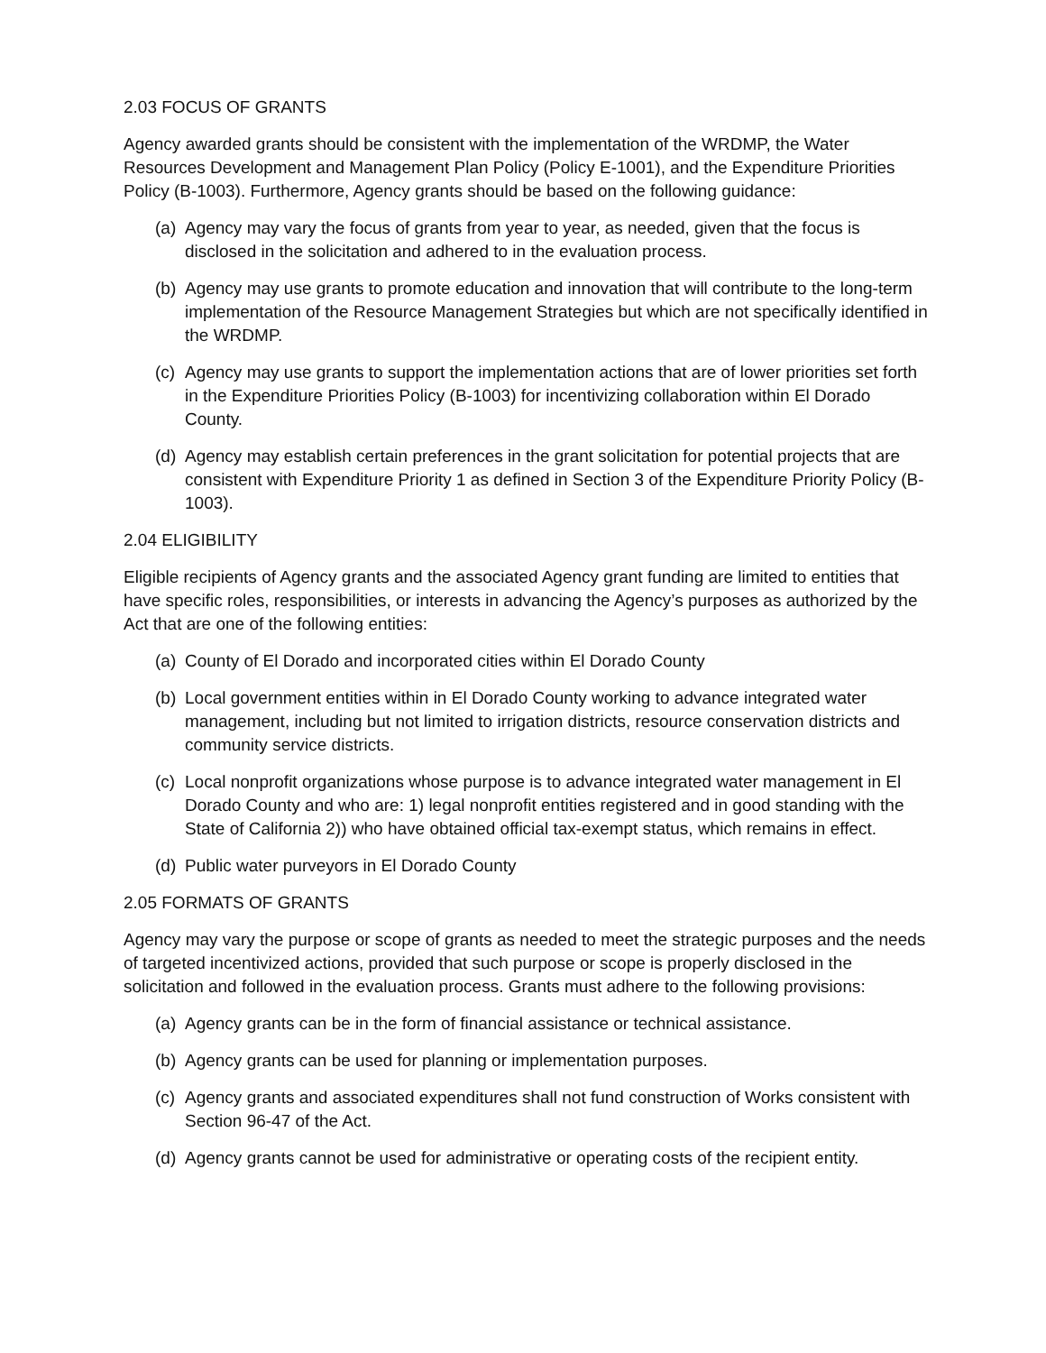2.03 FOCUS OF GRANTS
Agency awarded grants should be consistent with the implementation of the WRDMP, the Water Resources Development and Management Plan Policy (Policy E-1001), and the Expenditure Priorities Policy (B-1003). Furthermore, Agency grants should be based on the following guidance:
(a) Agency may vary the focus of grants from year to year, as needed, given that the focus is disclosed in the solicitation and adhered to in the evaluation process.
(b) Agency may use grants to promote education and innovation that will contribute to the long-term implementation of the Resource Management Strategies but which are not specifically identified in the WRDMP.
(c) Agency may use grants to support the implementation actions that are of lower priorities set forth in the Expenditure Priorities Policy (B-1003) for incentivizing collaboration within El Dorado County.
(d) Agency may establish certain preferences in the grant solicitation for potential projects that are consistent with Expenditure Priority 1 as defined in Section 3 of the Expenditure Priority Policy (B-1003).
2.04 ELIGIBILITY
Eligible recipients of Agency grants and the associated Agency grant funding are limited to entities that have specific roles, responsibilities, or interests in advancing the Agency’s purposes as authorized by the Act that are one of the following entities:
(a) County of El Dorado and incorporated cities within El Dorado County
(b) Local government entities within in El Dorado County working to advance integrated water management, including but not limited to irrigation districts, resource conservation districts and community service districts.
(c) Local nonprofit organizations whose purpose is to advance integrated water management in El Dorado County and who are: 1) legal nonprofit entities registered and in good standing with the State of California 2)) who have obtained official tax-exempt status, which remains in effect.
(d) Public water purveyors in El Dorado County
2.05 FORMATS OF GRANTS
Agency may vary the purpose or scope of grants as needed to meet the strategic purposes and the needs of targeted incentivized actions, provided that such purpose or scope is properly disclosed in the solicitation and followed in the evaluation process. Grants must adhere to the following provisions:
(a) Agency grants can be in the form of financial assistance or technical assistance.
(b) Agency grants can be used for planning or implementation purposes.
(c) Agency grants and associated expenditures shall not fund construction of Works consistent with Section 96-47 of the Act.
(d) Agency grants cannot be used for administrative or operating costs of the recipient entity.